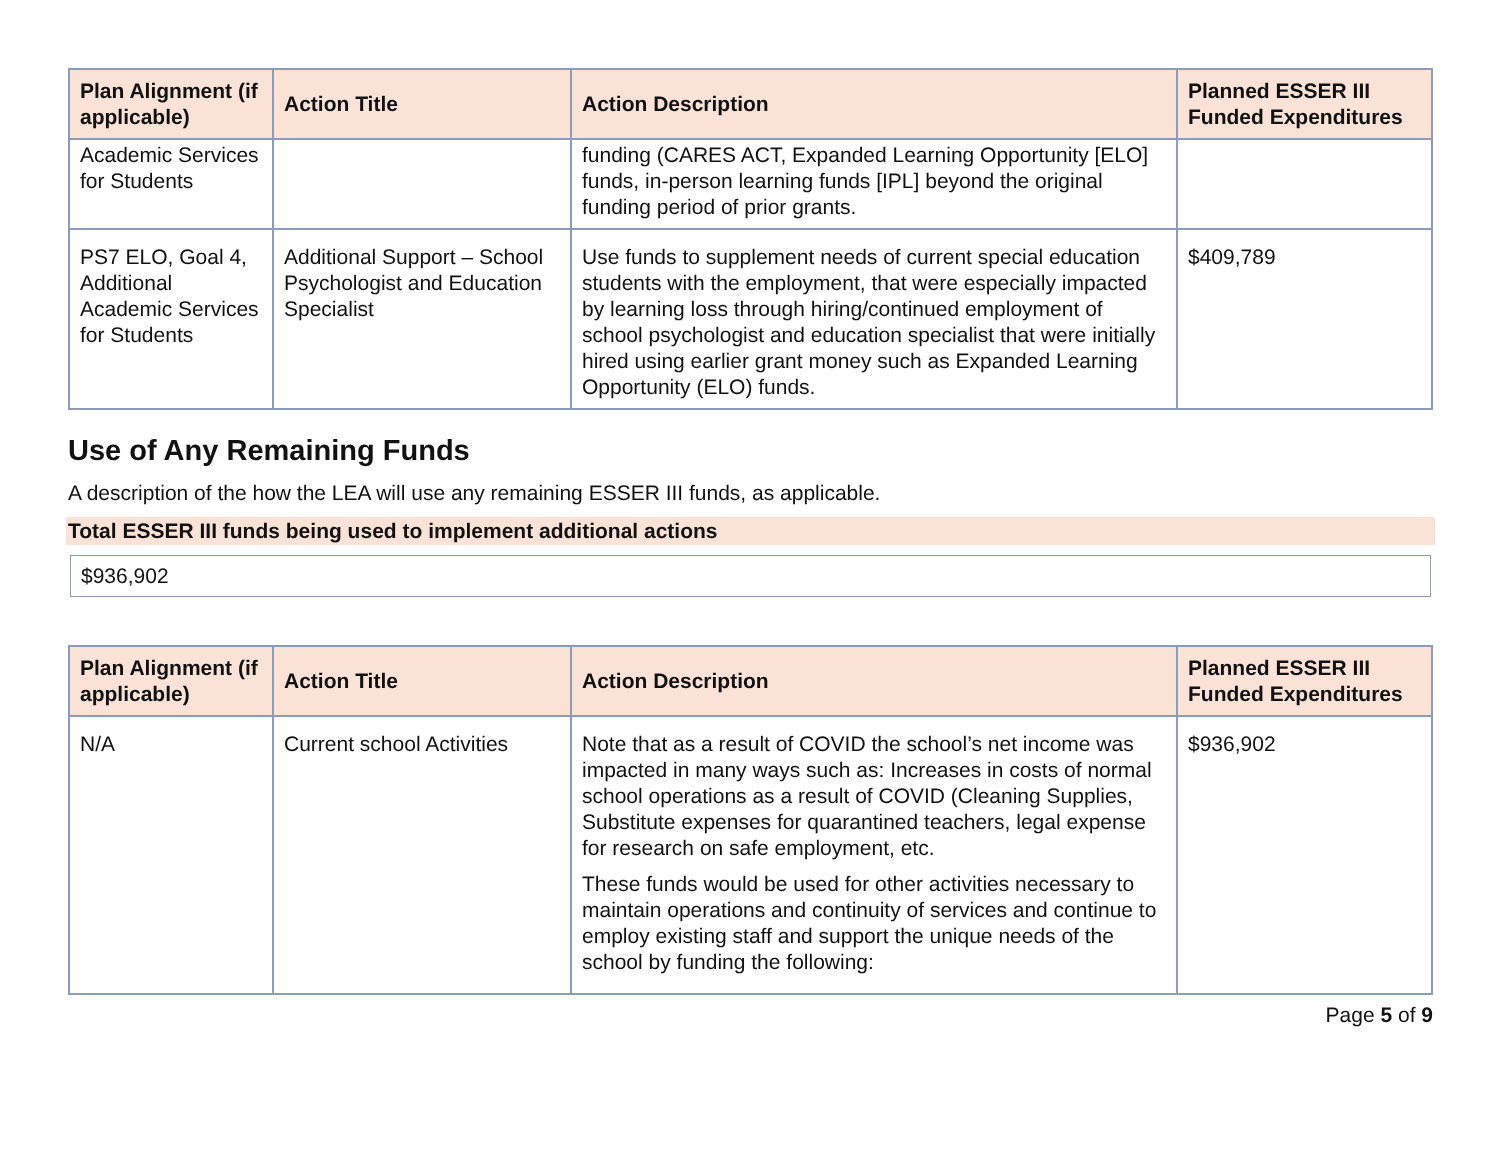| Plan Alignment (if applicable) | Action Title | Action Description | Planned ESSER III Funded Expenditures |
| --- | --- | --- | --- |
| Academic Services for Students | | funding (CARES ACT, Expanded Learning Opportunity [ELO] funds, in-person learning funds [IPL] beyond the original funding period of prior grants. | |
| PS7 ELO, Goal 4, Additional Academic Services for Students | Additional Support – School Psychologist and Education Specialist | Use funds to supplement needs of current special education students with the employment, that were especially impacted by learning loss through hiring/continued employment of school psychologist and education specialist that were initially hired using earlier grant money such as Expanded Learning Opportunity (ELO) funds. | $409,789 |
Use of Any Remaining Funds
A description of the how the LEA will use any remaining ESSER III funds, as applicable.
Total ESSER III funds being used to implement additional actions
$936,902
| Plan Alignment (if applicable) | Action Title | Action Description | Planned ESSER III Funded Expenditures |
| --- | --- | --- | --- |
| N/A | Current school Activities | Note that as a result of COVID the school’s net income was impacted in many ways such as: Increases in costs of normal school operations as a result of COVID (Cleaning Supplies, Substitute expenses for quarantined teachers, legal expense for research on safe employment, etc. These funds would be used for other activities necessary to maintain operations and continuity of services and continue to employ existing staff and support the unique needs of the school by funding the following: | $936,902 |
Page 5 of 9